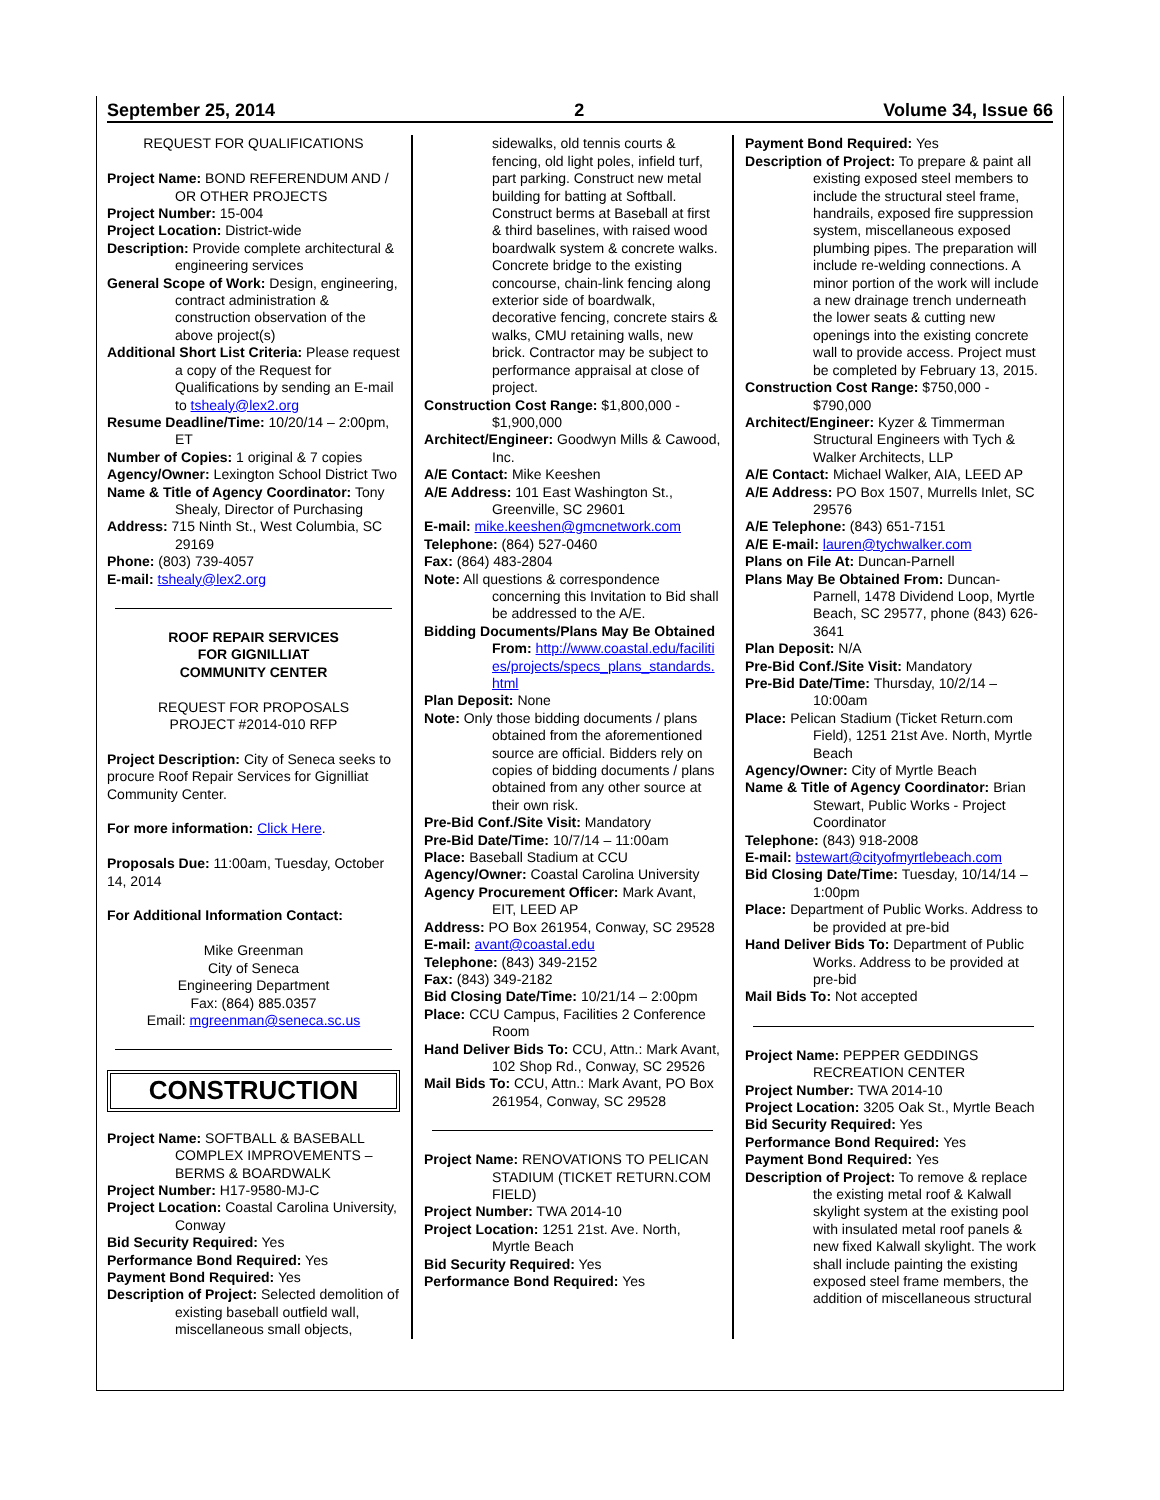September 25, 2014 2 Volume 34, Issue 66
REQUEST FOR QUALIFICATIONS
Project Name: BOND REFERENDUM AND / OR OTHER PROJECTS
Project Number: 15-004
Project Location: District-wide
Description: Provide complete architectural & engineering services
General Scope of Work: Design, engineering, contract administration & construction observation of the above project(s)
Additional Short List Criteria: Please request a copy of the Request for Qualifications by sending an E-mail to tshealy@lex2.org
Resume Deadline/Time: 10/20/14 – 2:00pm, ET
Number of Copies: 1 original & 7 copies
Agency/Owner: Lexington School District Two
Name & Title of Agency Coordinator: Tony Shealy, Director of Purchasing
Address: 715 Ninth St., West Columbia, SC 29169
Phone: (803) 739-4057
E-mail: tshealy@lex2.org
ROOF REPAIR SERVICES
FOR GIGNILLIAT
COMMUNITY CENTER
REQUEST FOR PROPOSALS
PROJECT #2014-010 RFP
Project Description: City of Seneca seeks to procure Roof Repair Services for Gignilliat Community Center.
For more information: Click Here.
Proposals Due: 11:00am, Tuesday, October 14, 2014
For Additional Information Contact:
Mike Greenman
City of Seneca
Engineering Department
Fax: (864) 885.0357
Email: mgreenman@seneca.sc.us
CONSTRUCTION
Project Name: SOFTBALL & BASEBALL COMPLEX IMPROVEMENTS – BERMS & BOARDWALK
Project Number: H17-9580-MJ-C
Project Location: Coastal Carolina University, Conway
Bid Security Required: Yes
Performance Bond Required: Yes
Payment Bond Required: Yes
Description of Project: Selected demolition of existing baseball outfield wall, miscellaneous small objects,
sidewalks, old tennis courts & fencing, old light poles, infield turf, part parking. Construct new metal building for batting at Softball. Construct berms at Baseball at first & third baselines, with raised wood boardwalk system & concrete walks. Concrete bridge to the existing concourse, chain-link fencing along exterior side of boardwalk, decorative fencing, concrete stairs & walks, CMU retaining walls, new brick. Contractor may be subject to performance appraisal at close of project.
Construction Cost Range: $1,800,000 - $1,900,000
Architect/Engineer: Goodwyn Mills & Cawood, Inc.
A/E Contact: Mike Keeshen
A/E Address: 101 East Washington St., Greenville, SC 29601
E-mail: mike.keeshen@gmcnetwork.com
Telephone: (864) 527-0460
Fax: (864) 483-2804
Note: All questions & correspondence concerning this Invitation to Bid shall be addressed to the A/E.
Bidding Documents/Plans May Be Obtained From: http://www.coastal.edu/facilities/projects/specs_plans_standards.html
Plan Deposit: None
Note: Only those bidding documents / plans obtained from the aforementioned source are official. Bidders rely on copies of bidding documents / plans obtained from any other source at their own risk.
Pre-Bid Conf./Site Visit: Mandatory
Pre-Bid Date/Time: 10/7/14 – 11:00am
Place: Baseball Stadium at CCU
Agency/Owner: Coastal Carolina University
Agency Procurement Officer: Mark Avant, EIT, LEED AP
Address: PO Box 261954, Conway, SC 29528
E-mail: avant@coastal.edu
Telephone: (843) 349-2152
Fax: (843) 349-2182
Bid Closing Date/Time: 10/21/14 – 2:00pm
Place: CCU Campus, Facilities 2 Conference Room
Hand Deliver Bids To: CCU, Attn.: Mark Avant, 102 Shop Rd., Conway, SC 29526
Mail Bids To: CCU, Attn.: Mark Avant, PO Box 261954, Conway, SC 29528
Project Name: RENOVATIONS TO PELICAN STADIUM (TICKET RETURN.COM FIELD)
Project Number: TWA 2014-10
Project Location: 1251 21st. Ave. North, Myrtle Beach
Bid Security Required: Yes
Performance Bond Required: Yes
Payment Bond Required: Yes
Description of Project: To prepare & paint all existing exposed steel members to include the structural steel frame, handrails, exposed fire suppression system, miscellaneous exposed plumbing pipes. The preparation will include re-welding connections. A minor portion of the work will include a new drainage trench underneath the lower seats & cutting new openings into the existing concrete wall to provide access. Project must be completed by February 13, 2015.
Construction Cost Range: $750,000 - $790,000
Architect/Engineer: Kyzer & Timmerman Structural Engineers with Tych & Walker Architects, LLP
A/E Contact: Michael Walker, AIA, LEED AP
A/E Address: PO Box 1507, Murrells Inlet, SC 29576
A/E Telephone: (843) 651-7151
A/E E-mail: lauren@tychwalker.com
Plans on File At: Duncan-Parnell
Plans May Be Obtained From: Duncan-Parnell, 1478 Dividend Loop, Myrtle Beach, SC 29577, phone (843) 626-3641
Plan Deposit: N/A
Pre-Bid Conf./Site Visit: Mandatory
Pre-Bid Date/Time: Thursday, 10/2/14 – 10:00am
Place: Pelican Stadium (Ticket Return.com Field), 1251 21st Ave. North, Myrtle Beach
Agency/Owner: City of Myrtle Beach
Name & Title of Agency Coordinator: Brian Stewart, Public Works - Project Coordinator
Telephone: (843) 918-2008
E-mail: bstewart@cityofmyrtlebeach.com
Bid Closing Date/Time: Tuesday, 10/14/14 – 1:00pm
Place: Department of Public Works. Address to be provided at pre-bid
Hand Deliver Bids To: Department of Public Works. Address to be provided at pre-bid
Mail Bids To: Not accepted
Project Name: PEPPER GEDDINGS RECREATION CENTER
Project Number: TWA 2014-10
Project Location: 3205 Oak St., Myrtle Beach
Bid Security Required: Yes
Performance Bond Required: Yes
Payment Bond Required: Yes
Description of Project: To remove & replace the existing metal roof & Kalwall skylight system at the existing pool with insulated metal roof panels & new fixed Kalwall skylight. The work shall include painting the existing exposed steel frame members, the addition of miscellaneous structural